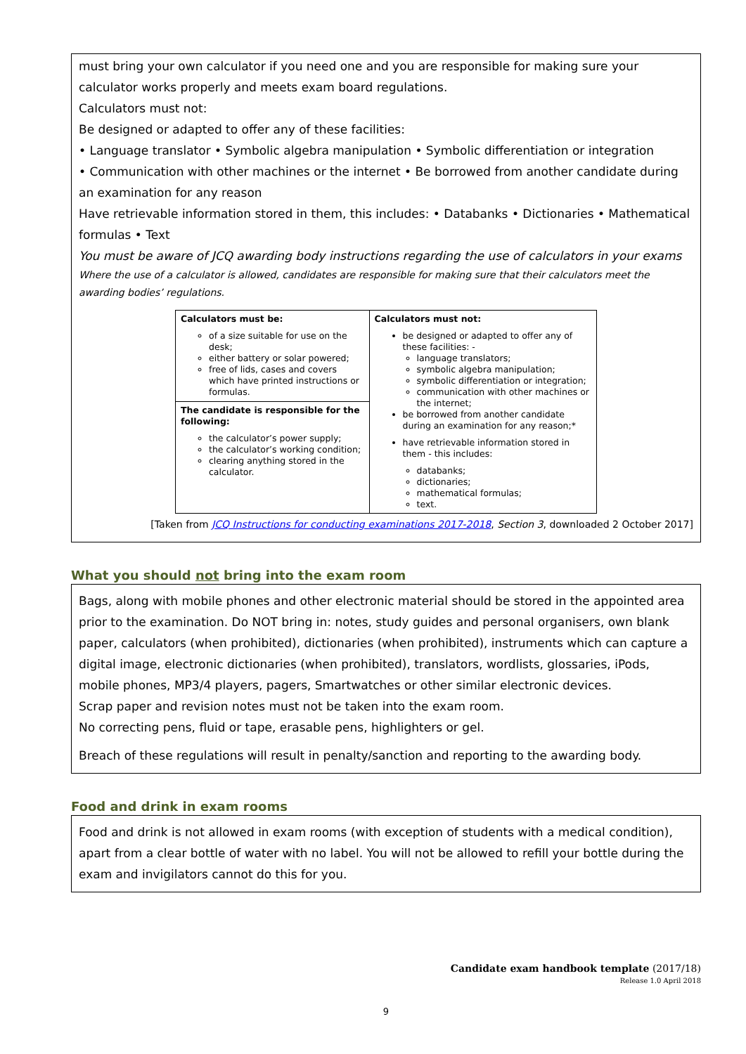must bring your own calculator if you need one and you are responsible for making sure your calculator works properly and meets exam board regulations.
Calculators must not:
Be designed or adapted to offer any of these facilities:
• Language translator • Symbolic algebra manipulation • Symbolic differentiation or integration
• Communication with other machines or the internet • Be borrowed from another candidate during an examination for any reason
Have retrievable information stored in them, this includes: • Databanks • Dictionaries • Mathematical formulas • Text
You must be aware of JCQ awarding body instructions regarding the use of calculators in your exams
Where the use of a calculator is allowed, candidates are responsible for making sure that their calculators meet the awarding bodies’ regulations.
| Calculators must be: of a size suitable for use on the desk; either battery or solar powered; free of lids, cases and covers which have printed instructions or formulas. | Calculators must not: be designed or adapted to offer any of these facilities: - language translators; symbolic algebra manipulation; symbolic differentiation or integration; communication with other machines or the internet; be borrowed from another candidate during an examination for any reason;* have retrievable information stored in them - this includes: databanks; dictionaries; mathematical formulas; text. |
| The candidate is responsible for the following: the calculator’s power supply; the calculator’s working condition; clearing anything stored in the calculator. | |
[Taken from JCQ Instructions for conducting examinations 2017-2018, Section 3, downloaded 2 October 2017]
What you should not bring into the exam room
Bags, along with mobile phones and other electronic material should be stored in the appointed area prior to the examination. Do NOT bring in: notes, study guides and personal organisers, own blank paper, calculators (when prohibited), dictionaries (when prohibited), instruments which can capture a digital image, electronic dictionaries (when prohibited), translators, wordlists, glossaries, iPods, mobile phones, MP3/4 players, pagers, Smartwatches or other similar electronic devices.
Scrap paper and revision notes must not be taken into the exam room.
No correcting pens, fluid or tape, erasable pens, highlighters or gel.
Breach of these regulations will result in penalty/sanction and reporting to the awarding body.
Food and drink in exam rooms
Food and drink is not allowed in exam rooms (with exception of students with a medical condition), apart from a clear bottle of water with no label. You will not be allowed to refill your bottle during the exam and invigilators cannot do this for you.
Candidate exam handbook template (2017/18)
Release 1.0 April 2018
9